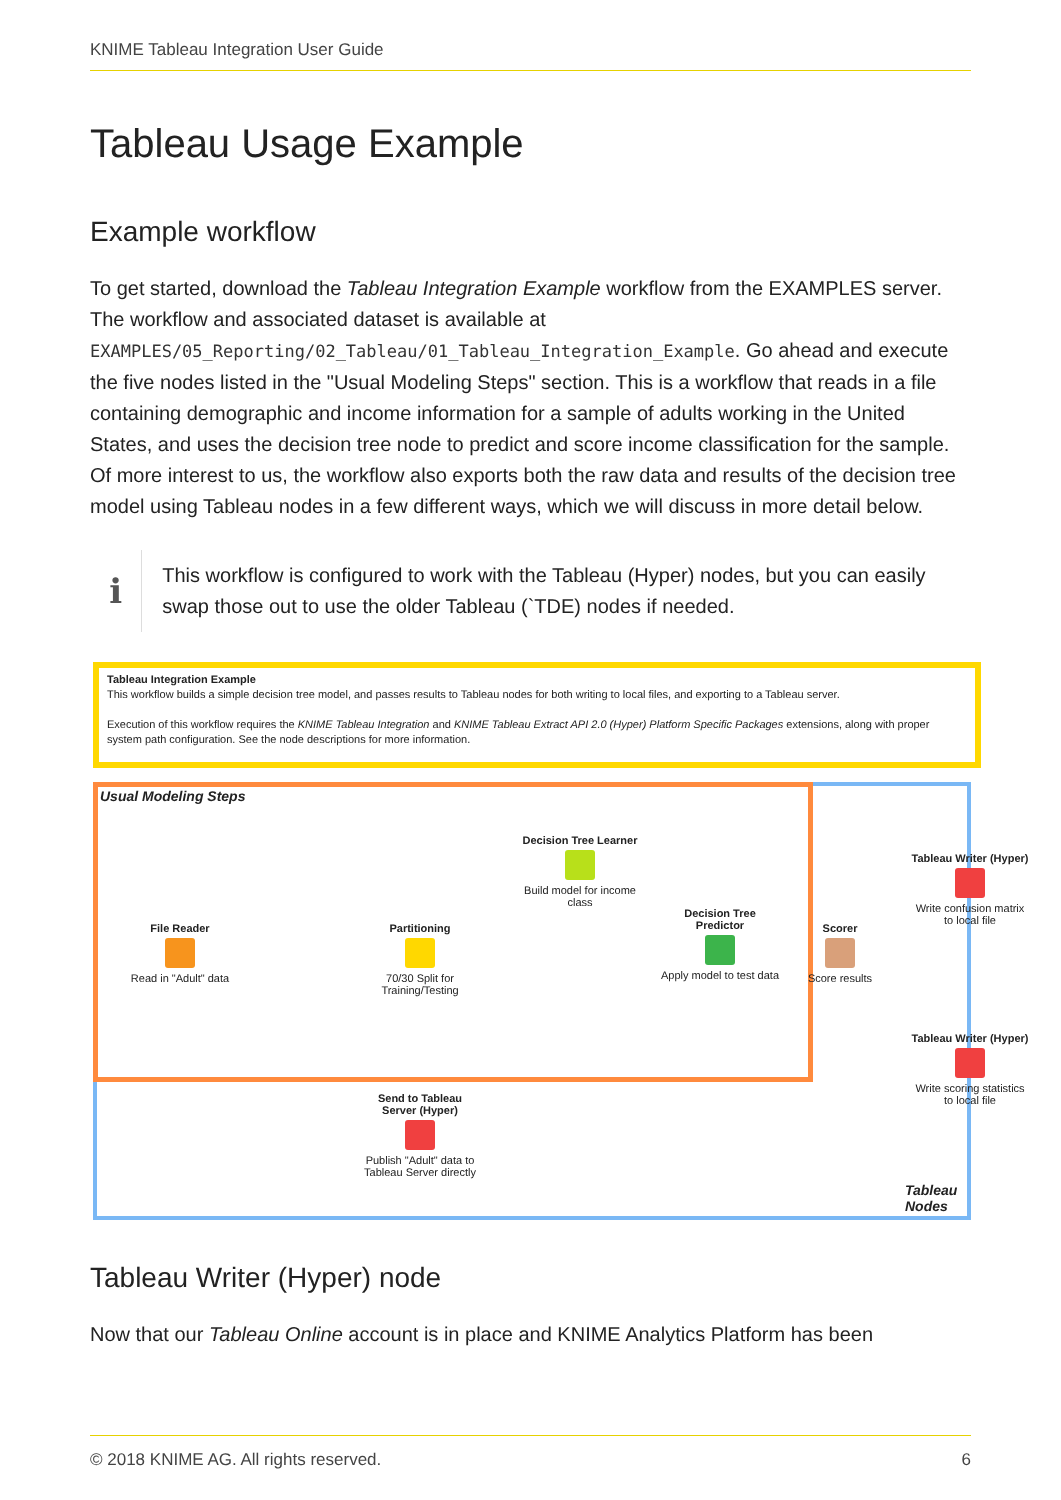KNIME Tableau Integration User Guide
Tableau Usage Example
Example workflow
To get started, download the Tableau Integration Example workflow from the EXAMPLES server. The workflow and associated dataset is available at EXAMPLES/05_Reporting/02_Tableau/01_Tableau_Integration_Example. Go ahead and execute the five nodes listed in the "Usual Modeling Steps" section. This is a workflow that reads in a file containing demographic and income information for a sample of adults working in the United States, and uses the decision tree node to predict and score income classification for the sample. Of more interest to us, the workflow also exports both the raw data and results of the decision tree model using Tableau nodes in a few different ways, which we will discuss in more detail below.
i
This workflow is configured to work with the Tableau (Hyper) nodes, but you can easily swap those out to use the older Tableau (`TDE) nodes if needed.
Tableau Integration Example
This workflow builds a simple decision tree model, and passes results to Tableau nodes for both writing to local files, and exporting to a Tableau server.
Execution of this workflow requires the KNIME Tableau Integration and KNIME Tableau Extract API 2.0 (Hyper) Platform Specific Packages extensions, along with proper system path configuration. See the node descriptions for more information.
Usual Modeling Steps
File Reader
Read in "Adult" data
Partitioning
70/30 Split for Training/Testing
Decision Tree Learner
Build model for income class
Decision Tree Predictor
Apply model to test data
Scorer
Score results
Tableau Writer (Hyper)
Write confusion matrix to local file
Tableau Writer (Hyper)
Write scoring statistics to local file
Send to Tableau Server (Hyper)
Publish "Adult" data to Tableau Server directly
Tableau Nodes
Tableau Writer (Hyper) node
Now that our Tableau Online account is in place and KNIME Analytics Platform has been
© 2018 KNIME AG. All rights reserved. 6